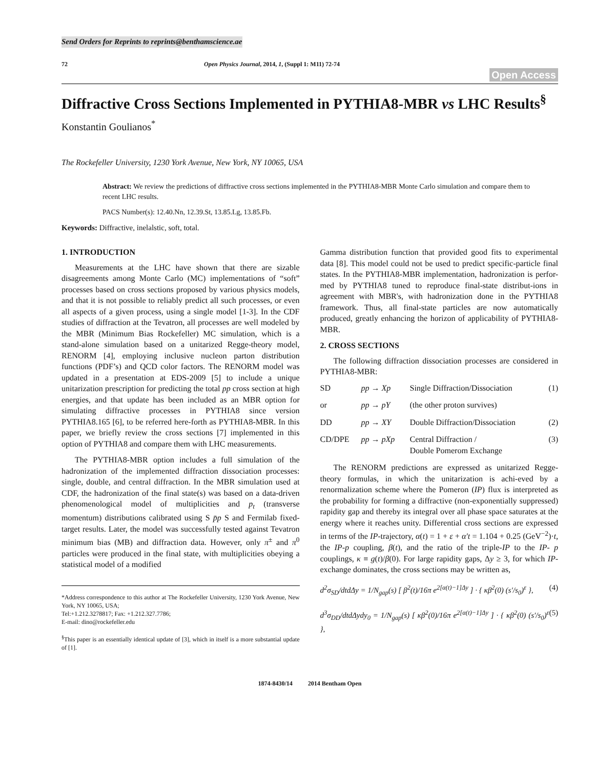Send Orders for Reprints to reprints@benthamscience.ae
72 Open Physics Journal, 2014, 1, (Suppl 1: M11) 72-74
Open Access
Diffractive Cross Sections Implemented in PYTHIA8-MBR vs LHC Results<sup>§</sup>
Konstantin Goulianos<sup>*</sup>
The Rockefeller University, 1230 York Avenue, New York, NY 10065, USA
Abstract: We review the predictions of diffractive cross sections implemented in the PYTHIA8-MBR Monte Carlo simulation and compare them to recent LHC results.
PACS Number(s): 12.40.Nn, 12.39.St, 13.85.Lg, 13.85.Fb.
Keywords: Diffractive, inelalstic, soft, total.
1. INTRODUCTION
Measurements at the LHC have shown that there are sizable disagreements among Monte Carlo (MC) implementations of “soft” processes based on cross sections proposed by various physics models, and that it is not possible to reliably predict all such processes, or even all aspects of a given process, using a single model [1-3]. In the CDF studies of diffraction at the Tevatron, all processes are well modeled by the MBR (Minimum Bias Rockefeller) MC simulation, which is a stand-alone simulation based on a unitarized Regge-theory model, RENORM [4], employing inclusive nucleon parton distribution functions (PDF’s) and QCD color factors. The RENORM model was updated in a presentation at EDS-2009 [5] to include a unique unitarization prescription for predicting the total pp cross section at high energies, and that update has been included as an MBR option for simulating diffractive processes in PYTHIA8 since version PYTHIA8.165 [6], to be referred here-forth as PYTHIA8-MBR. In this paper, we briefly review the cross sections [7] implemented in this option of PYTHIA8 and compare them with LHC measurements.
The PYTHIA8-MBR option includes a full simulation of the hadronization of the implemented diffraction dissociation processes: single, double, and central diffraction. In the MBR simulation used at CDF, the hadronization of the final state(s) was based on a data-driven phenomenological model of multiplicities and p<sub>t</sub> (transverse momentum) distributions calibrated using S p̄p S and Fermilab fixed-target results. Later, the model was successfully tested against Tevatron minimum bias (MB) and diffraction data. However, only π<sup>±</sup> and π<sup>0</sup> particles were produced in the final state, with multiplicities obeying a statistical model of a modified
*Address correspondence to this author at The Rockefeller University, 1230 York Avenue, New York, NY 10065, USA;
Tel:+1.212.3278817; Fax: +1.212.327.7786;
E-mail: dino@rockefeller.edu
<sup>§</sup> This paper is an essentially identical update of [3], which in itself is a more substantial update of [1].
Gamma distribution function that provided good fits to experimental data [8]. This model could not be used to predict specific-particle final states. In the PYTHIA8-MBR implementation, hadronization is perfor-med by PYTHIA8 tuned to reproduce final-state distribut-ions in agreement with MBR's, with hadronization done in the PYTHIA8 framework. Thus, all final-state particles are now automatically produced, greatly enhancing the horizon of applicability of PYTHIA8-MBR.
2. CROSS SECTIONS
The following diffraction dissociation processes are considered in PYTHIA8-MBR:
SD pp → Xp Single Diffraction/Dissociation (1)
or pp → pY (the other proton survives)
DD pp → XY Double Diffraction/Dissociation (2)
CD/DPE pp → pXp Central Diffraction /
Double Pomerom Exchange (3)
The RENORM predictions are expressed as unitarized Regge-theory formulas, in which the unitarization is achi-eved by a renormalization scheme where the Pomeron (IP) flux is interpreted as the probability for forming a diffractive (non-exponentially suppressed) rapidity gap and thereby its integral over all phase space saturates at the energy where it reaches unity. Differential cross sections are expressed in terms of the IP-trajectory, α(t) = 1 + ε + α′t = 1.104 + 0.25 (GeV<sup>−2</sup>)·t, the IP-p coupling, β(t), and the ratio of the triple-IP to the IP- p couplings, κ ≡ g(t)/β(0). For large rapidity gaps, Δy ≥ 3, for which IP-exchange dominates, the cross sections may be written as,
d<sup>2</sup>σ<sub>SD</sub>/dtdΔy = 1/N<sub>gap</sub>(s) [ β<sup>2</sup>(t)/16π e<sup>2[α(t)−1]Δy</sup> ] · { κβ<sup>2</sup>(0) (s′/s<sub>0</sub>)<sup>ε</sup> }, (4)
d<sup>3</sup>σ<sub>DD</sub>/dtdΔydy<sub>0</sub> = 1/N<sub>gap</sub>(s) [ κβ<sup>2</sup>(0)/16π e<sup>2[α(t)−1]Δy</sup> ] · { κβ<sup>2</sup>(0) (s′/s<sub>0</sub>)<sup>ε</sup> }, (5)
1874-8430/14 2014 Bentham Open